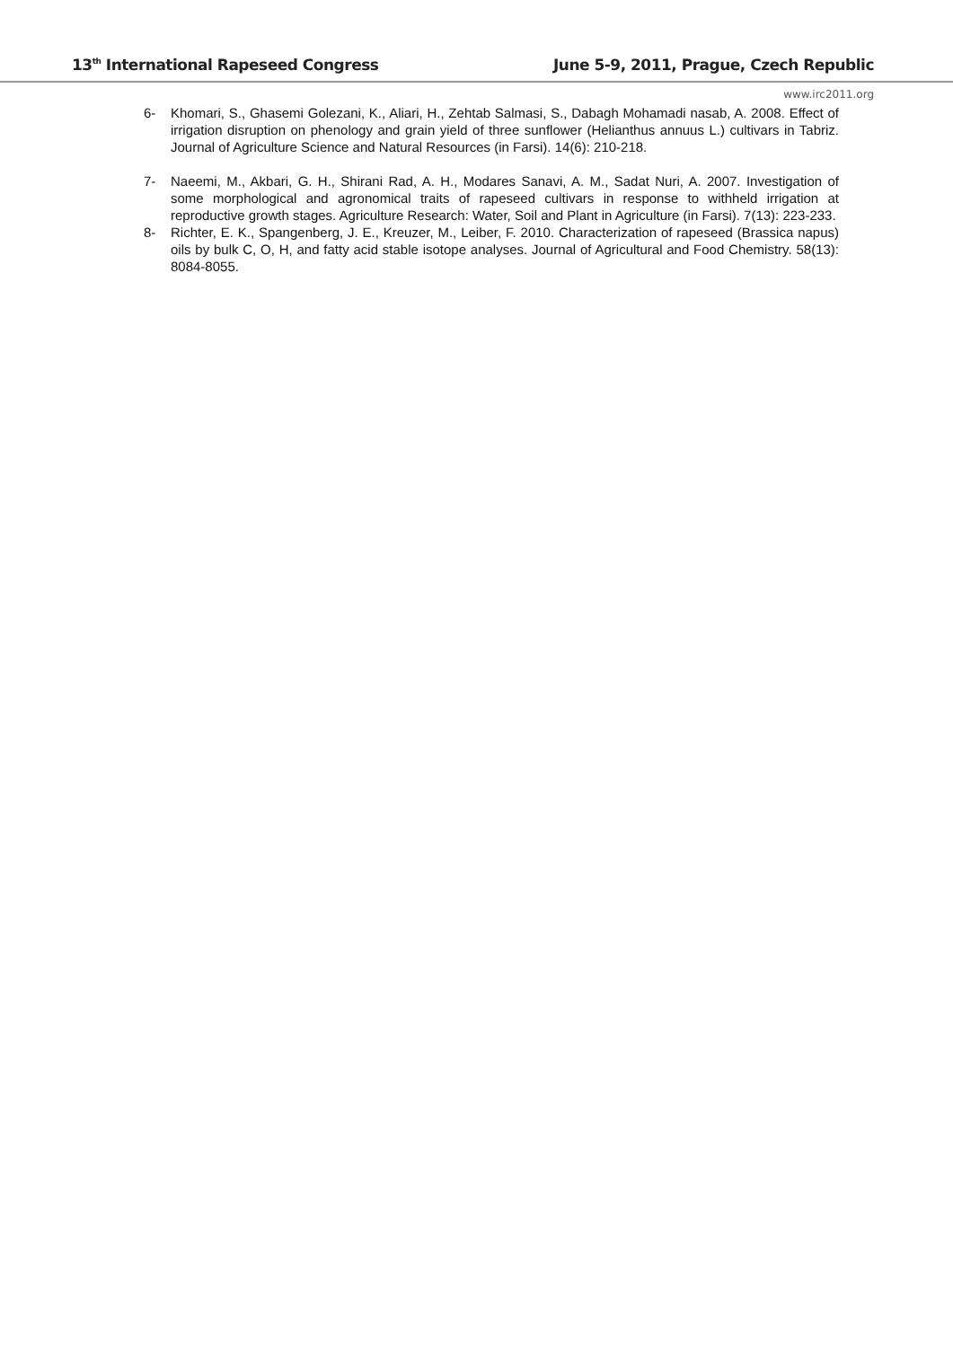13<sup>th</sup> International Rapeseed Congress June 5-9, 2011, Prague, Czech Republic
www.irc2011.org
6- Khomari, S., Ghasemi Golezani, K., Aliari, H., Zehtab Salmasi, S., Dabagh Mohamadi nasab, A. 2008. Effect of irrigation disruption on phenology and grain yield of three sunflower (Helianthus annuus L.) cultivars in Tabriz. Journal of Agriculture Science and Natural Resources (in Farsi). 14(6): 210-218.
7- Naeemi, M., Akbari, G. H., Shirani Rad, A. H., Modares Sanavi, A. M., Sadat Nuri, A. 2007. Investigation of some morphological and agronomical traits of rapeseed cultivars in response to withheld irrigation at reproductive growth stages. Agriculture Research: Water, Soil and Plant in Agriculture (in Farsi). 7(13): 223-233.
8- Richter, E. K., Spangenberg, J. E., Kreuzer, M., Leiber, F. 2010. Characterization of rapeseed (Brassica napus) oils by bulk C, O, H, and fatty acid stable isotope analyses. Journal of Agricultural and Food Chemistry. 58(13): 8084-8055.